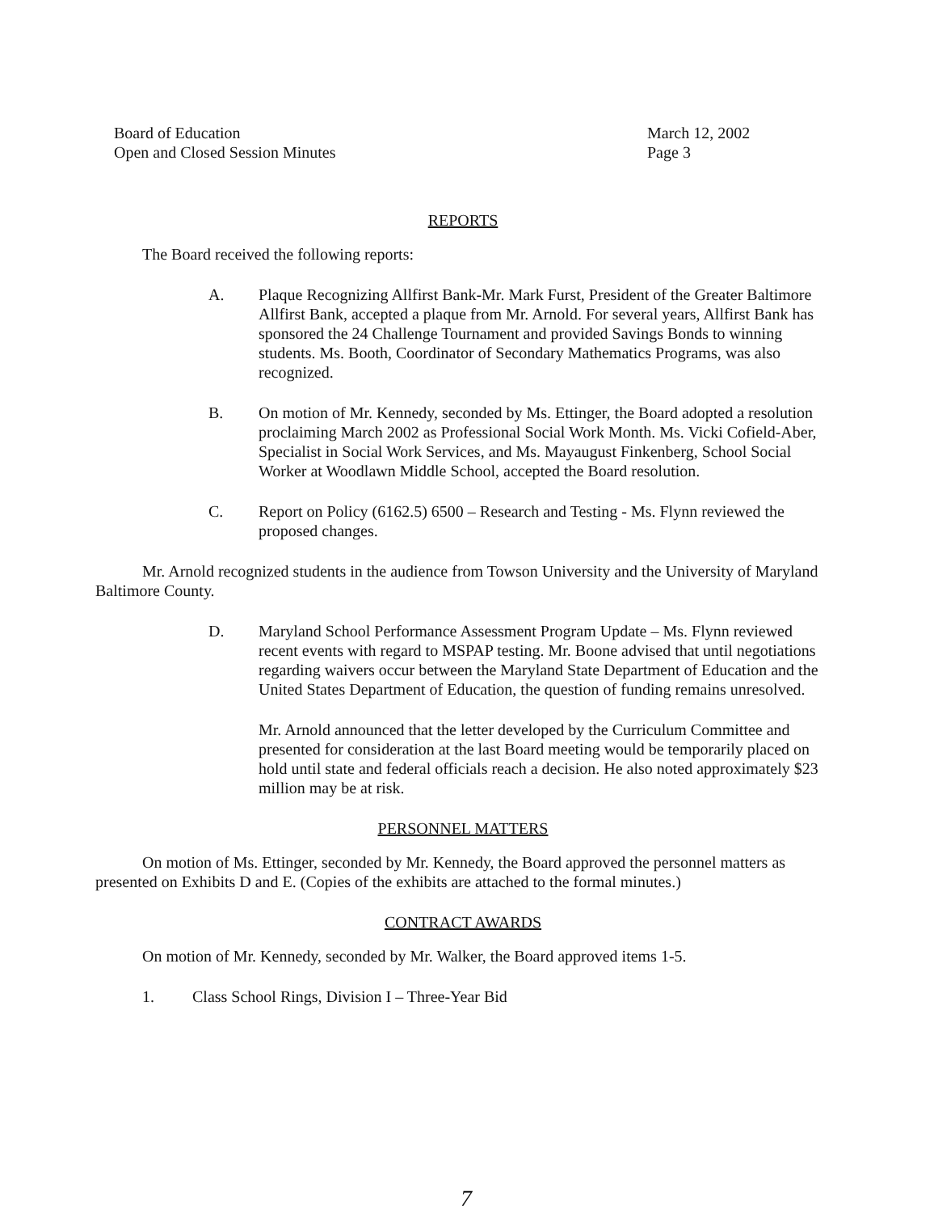Board of Education
Open and Closed Session Minutes
March 12, 2002
Page 3
REPORTS
The Board received the following reports:
A. Plaque Recognizing Allfirst Bank-Mr. Mark Furst, President of the Greater Baltimore Allfirst Bank, accepted a plaque from Mr. Arnold. For several years, Allfirst Bank has sponsored the 24 Challenge Tournament and provided Savings Bonds to winning students. Ms. Booth, Coordinator of Secondary Mathematics Programs, was also recognized.
B. On motion of Mr. Kennedy, seconded by Ms. Ettinger, the Board adopted a resolution proclaiming March 2002 as Professional Social Work Month. Ms. Vicki Cofield-Aber, Specialist in Social Work Services, and Ms. Mayaugust Finkenberg, School Social Worker at Woodlawn Middle School, accepted the Board resolution.
C. Report on Policy (6162.5) 6500 – Research and Testing - Ms. Flynn reviewed the proposed changes.
Mr. Arnold recognized students in the audience from Towson University and the University of Maryland Baltimore County.
D. Maryland School Performance Assessment Program Update – Ms. Flynn reviewed recent events with regard to MSPAP testing. Mr. Boone advised that until negotiations regarding waivers occur between the Maryland State Department of Education and the United States Department of Education, the question of funding remains unresolved.
Mr. Arnold announced that the letter developed by the Curriculum Committee and presented for consideration at the last Board meeting would be temporarily placed on hold until state and federal officials reach a decision. He also noted approximately $23 million may be at risk.
PERSONNEL MATTERS
On motion of Ms. Ettinger, seconded by Mr. Kennedy, the Board approved the personnel matters as presented on Exhibits D and E. (Copies of the exhibits are attached to the formal minutes.)
CONTRACT AWARDS
On motion of Mr. Kennedy, seconded by Mr. Walker, the Board approved items 1-5.
1. Class School Rings, Division I – Three-Year Bid
7